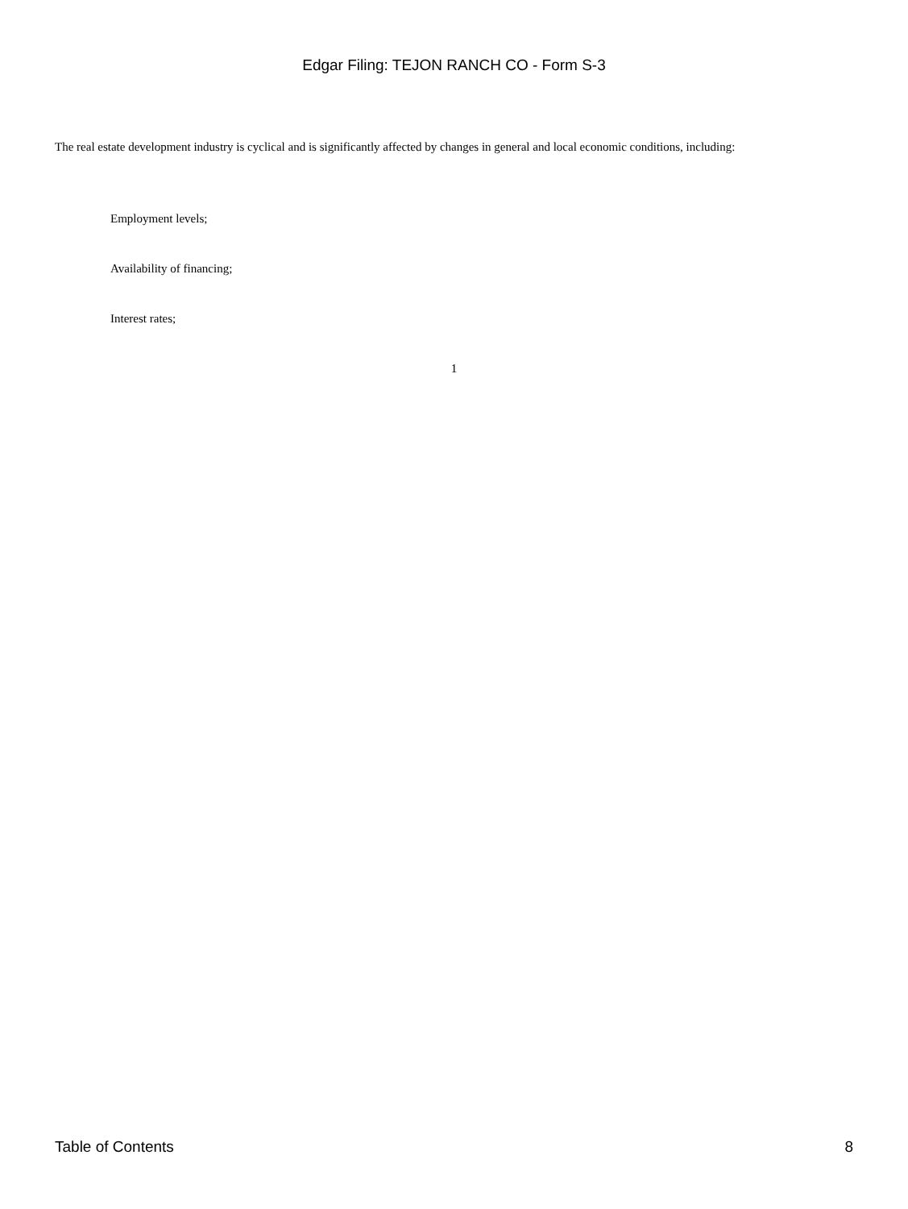Edgar Filing: TEJON RANCH CO - Form S-3
The real estate development industry is cyclical and is significantly affected by changes in general and local economic conditions, including:
Employment levels;
Availability of financing;
Interest rates;
1
Table of Contents 8